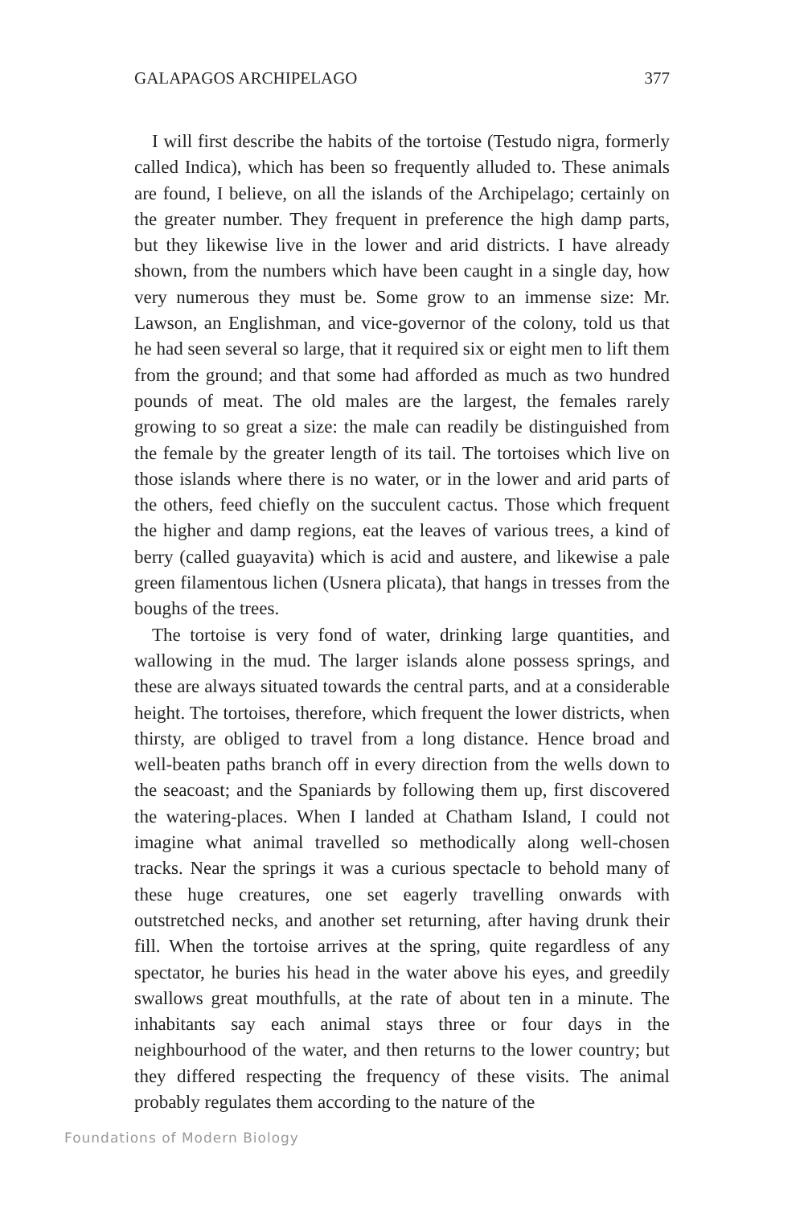GALAPAGOS ARCHIPELAGO 377
I will first describe the habits of the tortoise (Testudo nigra, formerly called Indica), which has been so frequently alluded to. These animals are found, I believe, on all the islands of the Archipelago; certainly on the greater number. They frequent in preference the high damp parts, but they likewise live in the lower and arid districts. I have already shown, from the numbers which have been caught in a single day, how very numerous they must be. Some grow to an immense size: Mr. Lawson, an Englishman, and vice-governor of the colony, told us that he had seen several so large, that it required six or eight men to lift them from the ground; and that some had afforded as much as two hundred pounds of meat. The old males are the largest, the females rarely growing to so great a size: the male can readily be distinguished from the female by the greater length of its tail. The tortoises which live on those islands where there is no water, or in the lower and arid parts of the others, feed chiefly on the succulent cactus. Those which frequent the higher and damp regions, eat the leaves of various trees, a kind of berry (called guayavita) which is acid and austere, and likewise a pale green filamentous lichen (Usnera plicata), that hangs in tresses from the boughs of the trees.
The tortoise is very fond of water, drinking large quantities, and wallowing in the mud. The larger islands alone possess springs, and these are always situated towards the central parts, and at a considerable height. The tortoises, therefore, which frequent the lower districts, when thirsty, are obliged to travel from a long distance. Hence broad and well-beaten paths branch off in every direction from the wells down to the seacoast; and the Spaniards by following them up, first discovered the watering-places. When I landed at Chatham Island, I could not imagine what animal travelled so methodically along well-chosen tracks. Near the springs it was a curious spectacle to behold many of these huge creatures, one set eagerly travelling onwards with outstretched necks, and another set returning, after having drunk their fill. When the tortoise arrives at the spring, quite regardless of any spectator, he buries his head in the water above his eyes, and greedily swallows great mouthfulls, at the rate of about ten in a minute. The inhabitants say each animal stays three or four days in the neighbourhood of the water, and then returns to the lower country; but they differed respecting the frequency of these visits. The animal probably regulates them according to the nature of the
Foundations of Modern Biology